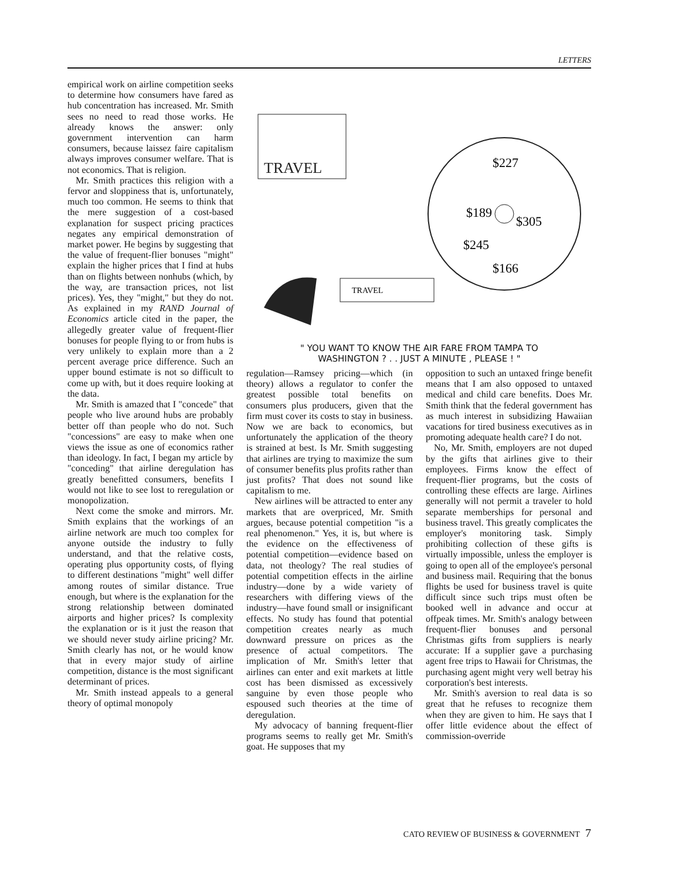LETTERS
empirical work on airline competition seeks to determine how consumers have fared as hub concentration has increased. Mr. Smith sees no need to read those works. He already knows the answer: only government intervention can harm consumers, because laissez faire capitalism always improves consumer welfare. That is not economics. That is religion.
Mr. Smith practices this religion with a fervor and sloppiness that is, unfortunately, much too common. He seems to think that the mere suggestion of a cost-based explanation for suspect pricing practices negates any empirical demonstration of market power. He begins by suggesting that the value of frequent-flier bonuses "might" explain the higher prices that I find at hubs than on flights between nonhubs (which, by the way, are transaction prices, not list prices). Yes, they "might," but they do not. As explained in my RAND Journal of Economics article cited in the paper, the allegedly greater value of frequent-flier bonuses for people flying to or from hubs is very unlikely to explain more than a 2 percent average price difference. Such an upper bound estimate is not so difficult to come up with, but it does require looking at the data.
Mr. Smith is amazed that I "concede" that people who live around hubs are probably better off than people who do not. Such "concessions" are easy to make when one views the issue as one of economics rather than ideology. In fact, I began my article by "conceding" that airline deregulation has greatly benefitted consumers, benefits I would not like to see lost to reregulation or monopolization.
Next come the smoke and mirrors. Mr. Smith explains that the workings of an airline network are much too complex for anyone outside the industry to fully understand, and that the relative costs, operating plus opportunity costs, of flying to different destinations "might" well differ among routes of similar distance. True enough, but where is the explanation for the strong relationship between dominated airports and higher prices? Is complexity the explanation or is it just the reason that we should never study airline pricing? Mr. Smith clearly has not, or he would know that in every major study of airline competition, distance is the most significant determinant of prices.
Mr. Smith instead appeals to a general theory of optimal monopoly
TRAVEL
$189
$305
$245
$166
$227
TRAVEL
" YOU WANT TO KNOW THE AIR FARE FROM TAMPA TO
WASHINGTON ? . . JUST A MINUTE , PLEASE ! "
regulation—Ramsey pricing—which (in theory) allows a regulator to confer the greatest possible total benefits on consumers plus producers, given that the firm must cover its costs to stay in business. Now we are back to economics, but unfortunately the application of the theory is strained at best. Is Mr. Smith suggesting that airlines are trying to maximize the sum of consumer benefits plus profits rather than just profits? That does not sound like capitalism to me.
New airlines will be attracted to enter any markets that are overpriced, Mr. Smith argues, because potential competition "is a real phenomenon." Yes, it is, but where is the evidence on the effectiveness of potential competition—evidence based on data, not theology? The real studies of potential competition effects in the airline industry—done by a wide variety of researchers with differing views of the industry—have found small or insignificant effects. No study has found that potential competition creates nearly as much downward pressure on prices as the presence of actual competitors. The implication of Mr. Smith's letter that airlines can enter and exit markets at little cost has been dismissed as excessively sanguine by even those people who espoused such theories at the time of deregulation.
My advocacy of banning frequent-flier programs seems to really get Mr. Smith's goat. He supposes that my
opposition to such an untaxed fringe benefit means that I am also opposed to untaxed medical and child care benefits. Does Mr. Smith think that the federal government has as much interest in subsidizing Hawaiian vacations for tired business executives as in promoting adequate health care? I do not.
No, Mr. Smith, employers are not duped by the gifts that airlines give to their employees. Firms know the effect of frequent-flier programs, but the costs of controlling these effects are large. Airlines generally will not permit a traveler to hold separate memberships for personal and business travel. This greatly complicates the employer's monitoring task. Simply prohibiting collection of these gifts is virtually impossible, unless the employer is going to open all of the employee's personal and business mail. Requiring that the bonus flights be used for business travel is quite difficult since such trips must often be booked well in advance and occur at offpeak times. Mr. Smith's analogy between frequent-flier bonuses and personal Christmas gifts from suppliers is nearly accurate: If a supplier gave a purchasing agent free trips to Hawaii for Christmas, the purchasing agent might very well betray his corporation's best interests.
Mr. Smith's aversion to real data is so great that he refuses to recognize them when they are given to him. He says that I offer little evidence about the effect of commission-override
CATO REVIEW OF BUSINESS & GOVERNMENT 7